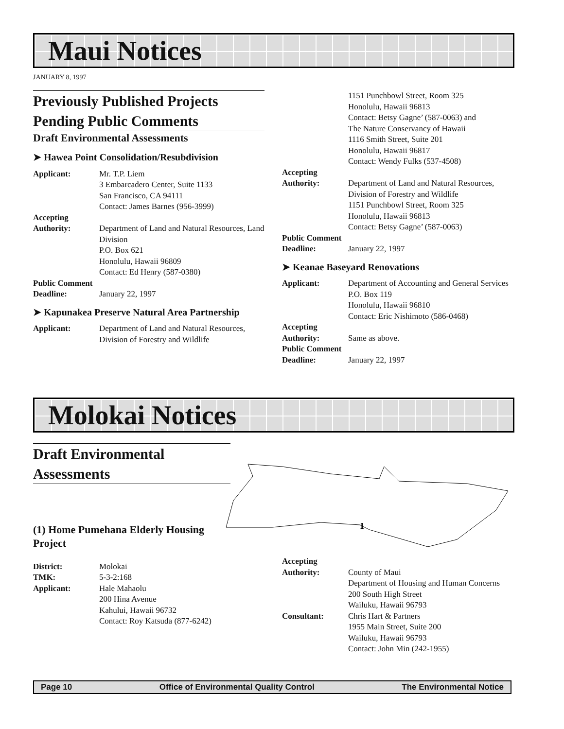Maui Notices
JANUARY 8, 1997
Previously Published Projects Pending Public Comments
Draft Environmental Assessments
➤ Hawea Point Consolidation/Resubdivision
Applicant: Mr. T.P. Liem
3 Embarcadero Center, Suite 1133
San Francisco, CA 94111
Contact: James Barnes (956-3999)
Accepting
Authority:
Department of Land and Natural Resources, Land Division
P.O. Box 621
Honolulu, Hawaii 96809
Contact: Ed Henry (587-0380)
Public Comment
Deadline:
January 22, 1997
➤ Kapunakea Preserve Natural Area Partnership
Applicant: Department of Land and Natural Resources, Division of Forestry and Wildlife
1151 Punchbowl Street, Room 325
Honolulu, Hawaii 96813
Contact: Betsy Gagne’ (587-0063) and
The Nature Conservancy of Hawaii
1116 Smith Street, Suite 201
Honolulu, Hawaii 96817
Contact: Wendy Fulks (537-4508)
Accepting
Authority:
Department of Land and Natural Resources, Division of Forestry and Wildlife
1151 Punchbowl Street, Room 325
Honolulu, Hawaii 96813
Contact: Betsy Gagne’ (587-0063)
Public Comment
Deadline:
January 22, 1997
➤ Keanae Baseyard Renovations
Applicant: Department of Accounting and General Services
P.O. Box 119
Honolulu, Hawaii 96810
Contact: Eric Nishimoto (586-0468)
Accepting
Authority:
Same as above.
Public Comment
Deadline:
January 22, 1997
Molokai Notices
Draft Environmental Assessments
(1) Home Pumehana Elderly Housing Project
District: Molokai
TMK: 5-3-2:168
Applicant: Hale Mahaolu
200 Hina Avenue
Kahului, Hawaii 96732
Contact: Roy Katsuda (877-6242)
1
Accepting
Authority:
County of Maui
Department of Housing and Human Concerns
200 South High Street
Wailuku, Hawaii 96793
Consultant: Chris Hart & Partners
1955 Main Street, Suite 200
Wailuku, Hawaii 96793
Contact: John Min (242-1955)
Page 10 Office of Environmental Quality Control The Environmental Notice